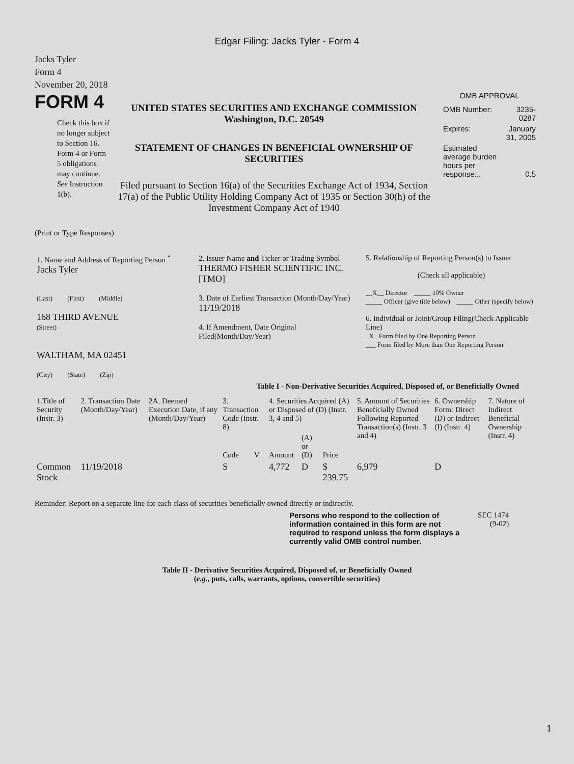Edgar Filing: Jacks Tyler - Form 4
Jacks Tyler
Form 4
November 20, 2018
FORM 4
Check this box if no longer subject to Section 16. Form 4 or Form 5 obligations may continue. See Instruction 1(b).
UNITED STATES SECURITIES AND EXCHANGE COMMISSION
Washington, D.C. 20549
STATEMENT OF CHANGES IN BENEFICIAL OWNERSHIP OF SECURITIES
Filed pursuant to Section 16(a) of the Securities Exchange Act of 1934, Section 17(a) of the Public Utility Holding Company Act of 1935 or Section 30(h) of the Investment Company Act of 1940
OMB APPROVAL
| OMB Number: | 3235-0287 |
| Expires: | January 31, 2005 |
| Estimated average burden hours per response... | 0.5 |
(Print or Type Responses)
| 1. Name and Address of Reporting Person <sup>*</sup> Jacks Tyler (Last) (First) (Middle) 168 THIRD AVENUE (Street) WALTHAM, MA 02451 (City) (State) (Zip) | 2. Issuer Name and Ticker or Trading Symbol THERMO FISHER SCIENTIFIC INC. [TMO] 3. Date of Earliest Transaction (Month/Day/Year) 11/19/2018 4. If Amendment, Date Original Filed(Month/Day/Year) | 5. Relationship of Reporting Person(s) to Issuer (Check all applicable) __X__ Director _____ 10% Owner _____ Officer (give title below) _____ Other (specify below) 6. Individual or Joint/Group Filing(Check Applicable Line) _X_ Form filed by One Reporting Person ___ Form filed by More than One Reporting Person |
Table I - Non-Derivative Securities Acquired, Disposed of, or Beneficially Owned
| 1.Title of Security (Instr. 3) | 2. Transaction Date (Month/Day/Year) | 2A. Deemed Execution Date, if any (Month/Day/Year) | 3. Transaction Code (Instr. 8) | | 4. Securities Acquired (A) or Disposed of (D) (Instr. 3, 4 and 5) | | | 5. Amount of Securities Beneficially Owned Following Reported Transaction(s) (Instr. 3 and 4) | 6. Ownership Form: Direct (D) or Indirect (I) (Instr. 4) | 7. Nature of Indirect Beneficial Ownership (Instr. 4) |
| --- | --- | --- | --- | --- | --- | --- | --- | --- | --- | --- |
| | | | Code | V | Amount | (A) or (D) | Price | | | |
| Common Stock | 11/19/2018 | | S | | 4,772 | D | $ 239.75 | 6,979 | D | |
Reminder: Report on a separate line for each class of securities beneficially owned directly or indirectly.
Persons who respond to the collection of information contained in this form are not required to respond unless the form displays a currently valid OMB control number.
SEC 1474
(9-02)
Table II - Derivative Securities Acquired, Disposed of, or Beneficially Owned
(e.g., puts, calls, warrants, options, convertible securities)
1